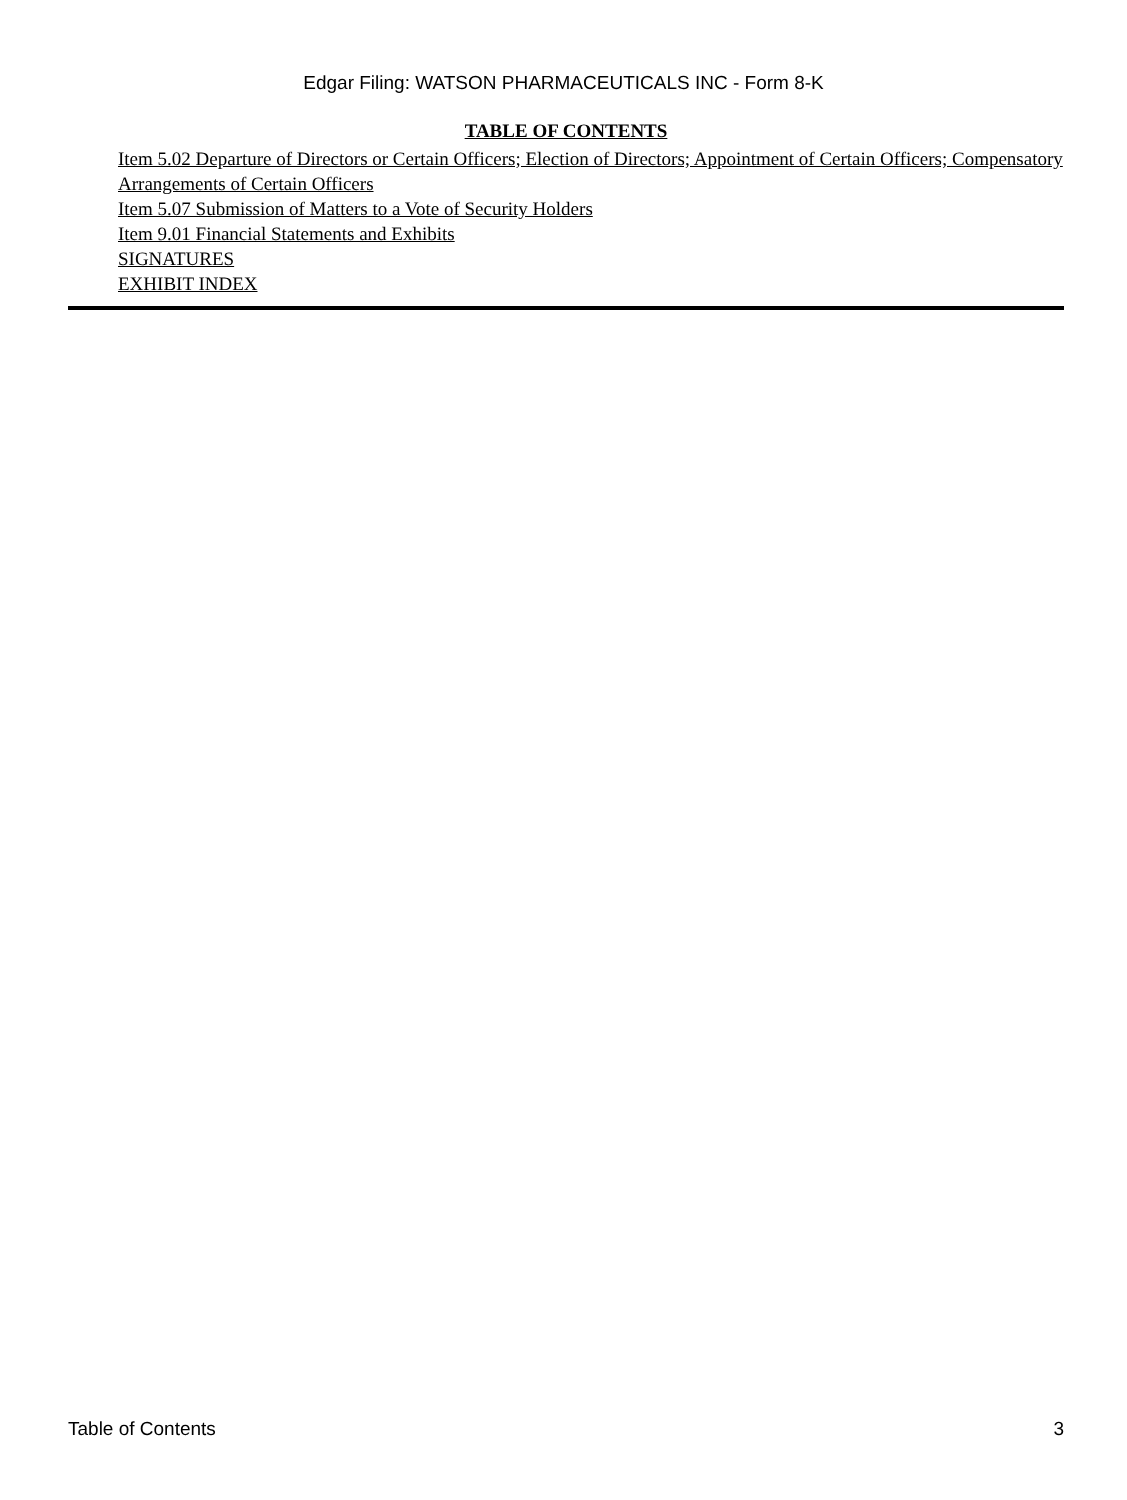Edgar Filing: WATSON PHARMACEUTICALS INC - Form 8-K
TABLE OF CONTENTS
Item 5.02 Departure of Directors or Certain Officers; Election of Directors; Appointment of Certain Officers; Compensatory Arrangements of Certain Officers
Item 5.07 Submission of Matters to a Vote of Security Holders
Item 9.01 Financial Statements and Exhibits
SIGNATURES
EXHIBIT INDEX
Table of Contents 3